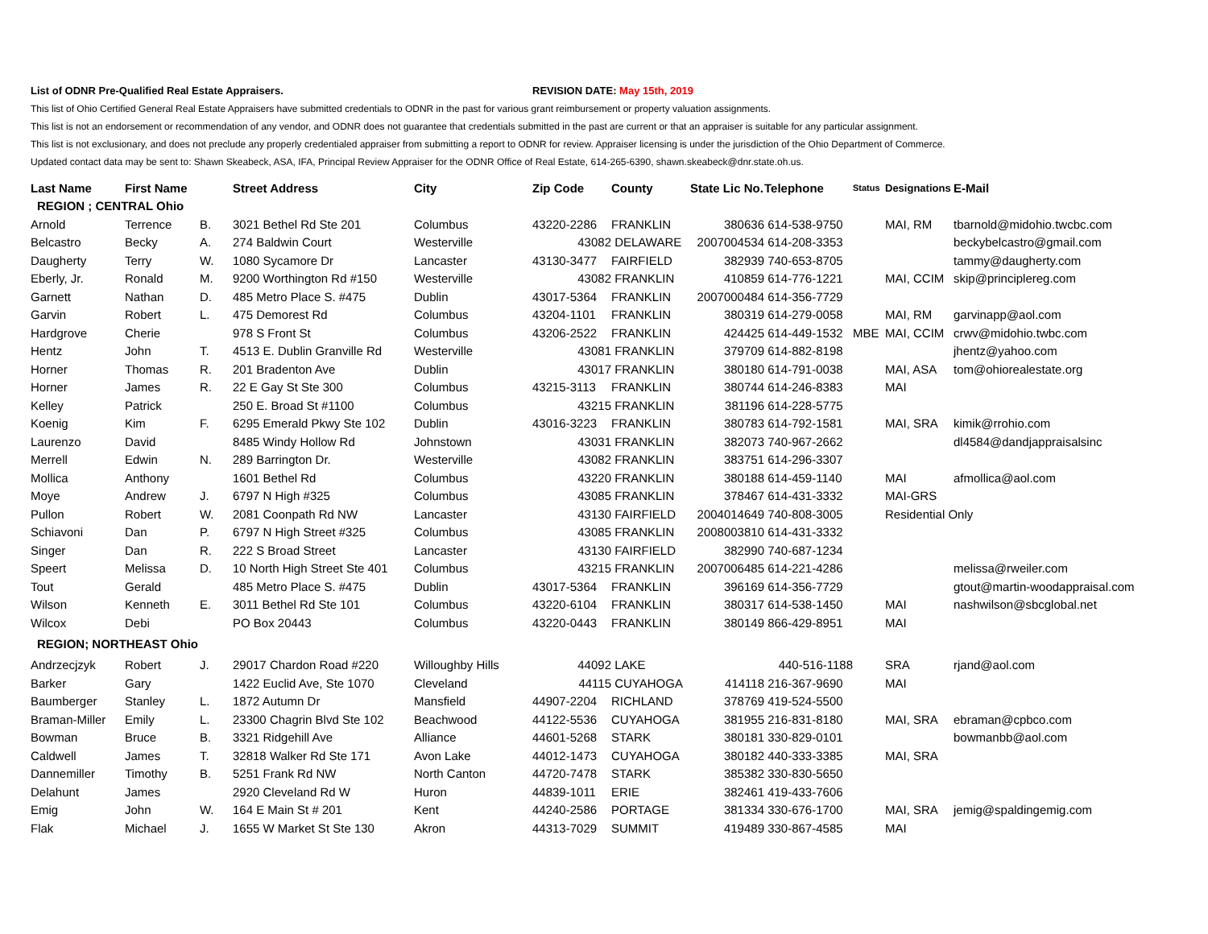List of ODNR Pre-Qualified Real Estate Appraisers. REVISION DATE: May 15th, 2019
This list of Ohio Certified General Real Estate Appraisers have submitted credentials to ODNR in the past for various grant reimbursement or property valuation assignments.
This list is not an endorsement or recommendation of any vendor, and ODNR does not guarantee that credentials submitted in the past are current or that an appraiser is suitable for any particular assignment.
This list is not exclusionary, and does not preclude any properly credentialed appraiser from submitting a report to ODNR for review. Appraiser licensing is under the jurisdiction of the Ohio Department of Commerce.
Updated contact data may be sent to: Shawn Skeabeck, ASA, IFA, Principal Review Appraiser for the ODNR Office of Real Estate, 614-265-6390, shawn.skeabeck@dnr.state.oh.us.
| Last Name | First Name | | Street Address | City | Zip Code | County | State Lic No. | Telephone | Status | Designations | E-Mail |
| --- | --- | --- | --- | --- | --- | --- | --- | --- | --- | --- | --- |
| REGION ; CENTRAL Ohio | | | | | | | | | | | |
| Arnold | Terrence | B. | 3021 Bethel Rd Ste 201 | Columbus | 43220-2286 | FRANKLIN | 380636 | 614-538-9750 | | MAI, RM | tbarnold@midohio.twcbc.com |
| Belcastro | Becky | A. | 274 Baldwin Court | Westerville | 43082 | DELAWARE | 2007004534 | 614-208-3353 | | | beckybelcastro@gmail.com |
| Daugherty | Terry | W. | 1080 Sycamore Dr | Lancaster | 43130-3477 | FAIRFIELD | 382939 | 740-653-8705 | | | tammy@daugherty.com |
| Eberly, Jr. | Ronald | M. | 9200 Worthington Rd #150 | Westerville | 43082 | FRANKLIN | 410859 | 614-776-1221 | | MAI, CCIM | skip@principlereg.com |
| Garnett | Nathan | D. | 485 Metro Place S. #475 | Dublin | 43017-5364 | FRANKLIN | 2007000484 | 614-356-7729 | | | |
| Garvin | Robert | L. | 475 Demorest Rd | Columbus | 43204-1101 | FRANKLIN | 380319 | 614-279-0058 | | MAI, RM | garvinapp@aol.com |
| Hardgrove | Cherie | | 978 S Front St | Columbus | 43206-2522 | FRANKLIN | 424425 | 614-449-1532 | MBE | MAI, CCIM | crwv@midohio.twbc.com |
| Hentz | John | T. | 4513 E. Dublin Granville Rd | Westerville | 43081 | FRANKLIN | 379709 | 614-882-8198 | | | jhentz@yahoo.com |
| Horner | Thomas | R. | 201 Bradenton Ave | Dublin | 43017 | FRANKLIN | 380180 | 614-791-0038 | | MAI, ASA | tom@ohiorealestate.org |
| Horner | James | R. | 22 E Gay St Ste 300 | Columbus | 43215-3113 | FRANKLIN | 380744 | 614-246-8383 | | MAI | |
| Kelley | Patrick | | 250 E. Broad St #1100 | Columbus | 43215 | FRANKLIN | 381196 | 614-228-5775 | | | |
| Koenig | Kim | F. | 6295 Emerald Pkwy Ste 102 | Dublin | 43016-3223 | FRANKLIN | 380783 | 614-792-1581 | | MAI, SRA | kimik@rrohio.com |
| Laurenzo | David | | 8485 Windy Hollow Rd | Johnstown | 43031 | FRANKLIN | 382073 | 740-967-2662 | | | dl4584@dandjappraisalsinc |
| Merrell | Edwin | N. | 289 Barrington Dr. | Westerville | 43082 | FRANKLIN | 383751 | 614-296-3307 | | | |
| Mollica | Anthony | | 1601 Bethel Rd | Columbus | 43220 | FRANKLIN | 380188 | 614-459-1140 | | MAI | afmollica@aol.com |
| Moye | Andrew | J. | 6797 N High #325 | Columbus | 43085 | FRANKLIN | 378467 | 614-431-3332 | | MAI-GRS | |
| Pullon | Robert | W. | 2081 Coonpath Rd NW | Lancaster | 43130 | FAIRFIELD | 2004014649 | 740-808-3005 | | Residential Only | |
| Schiavoni | Dan | P. | 6797 N High Street #325 | Columbus | 43085 | FRANKLIN | 2008003810 | 614-431-3332 | | | |
| Singer | Dan | R. | 222 S Broad Street | Lancaster | 43130 | FAIRFIELD | 382990 | 740-687-1234 | | | |
| Speert | Melissa | D. | 10 North High Street Ste 401 | Columbus | 43215 | FRANKLIN | 2007006485 | 614-221-4286 | | | melissa@rweiler.com |
| Tout | Gerald | | 485 Metro Place S. #475 | Dublin | 43017-5364 | FRANKLIN | 396169 | 614-356-7729 | | | gtout@martin-woodappraisal.com |
| Wilson | Kenneth | E. | 3011 Bethel Rd Ste 101 | Columbus | 43220-6104 | FRANKLIN | 380317 | 614-538-1450 | | MAI | nashwilson@sbcglobal.net |
| Wilcox | Debi | | PO Box 20443 | Columbus | 43220-0443 | FRANKLIN | 380149 | 866-429-8951 | | MAI | |
| REGION; NORTHEAST Ohio | | | | | | | | | | | |
| Andrzecjzyk | Robert | J. | 29017 Chardon Road #220 | Willoughby Hills | 44092 | LAKE | | 440-516-1188 | | SRA | rjand@aol.com |
| Barker | Gary | | 1422 Euclid Ave, Ste 1070 | Cleveland | 44115 | CUYAHOGA | 414118 | 216-367-9690 | | MAI | |
| Baumberger | Stanley | L. | 1872 Autumn Dr | Mansfield | 44907-2204 | RICHLAND | 378769 | 419-524-5500 | | | |
| Braman-Miller | Emily | L. | 23300 Chagrin Blvd Ste 102 | Beachwood | 44122-5536 | CUYAHOGA | 381955 | 216-831-8180 | | MAI, SRA | ebraman@cpbco.com |
| Bowman | Bruce | B. | 3321 Ridgehill Ave | Alliance | 44601-5268 | STARK | 380181 | 330-829-0101 | | | bowmanbb@aol.com |
| Caldwell | James | T. | 32818 Walker Rd Ste 171 | Avon Lake | 44012-1473 | CUYAHOGA | 380182 | 440-333-3385 | | MAI, SRA | |
| Dannemiller | Timothy | B. | 5251 Frank Rd NW | North Canton | 44720-7478 | STARK | 385382 | 330-830-5650 | | | |
| Delahunt | James | | 2920 Cleveland Rd W | Huron | 44839-1011 | ERIE | 382461 | 419-433-7606 | | | |
| Emig | John | W. | 164 E Main St # 201 | Kent | 44240-2586 | PORTAGE | 381334 | 330-676-1700 | | MAI, SRA | jemig@spaldingemig.com |
| Flak | Michael | J. | 1655 W Market St Ste 130 | Akron | 44313-7029 | SUMMIT | 419489 | 330-867-4585 | | MAI | |